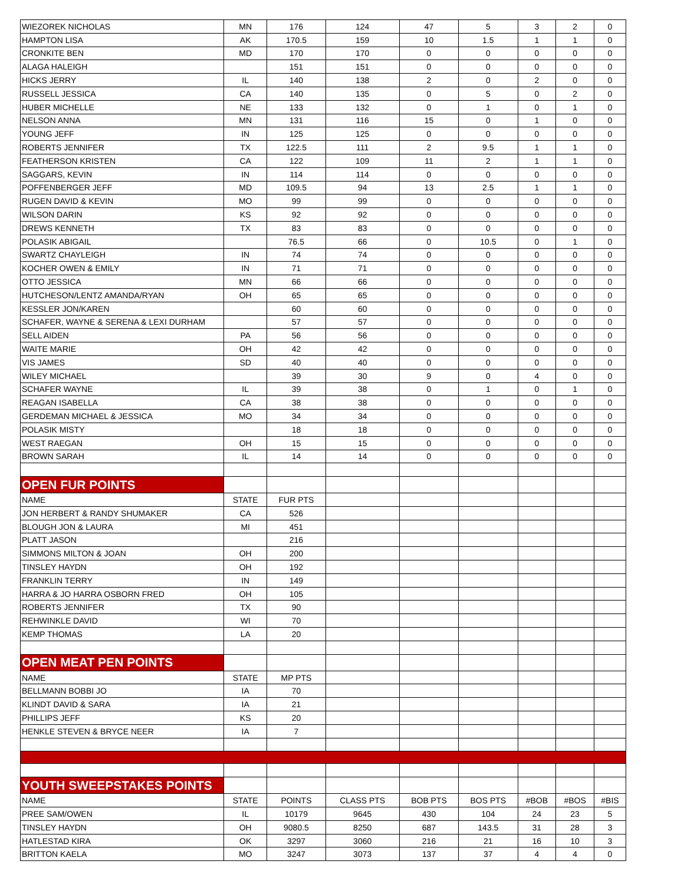| WIEZOREK NICHOLAS | MN | 176 | 124 | 47 | 5 | 3 | 2 | 0 |
| HAMPTON LISA | AK | 170.5 | 159 | 10 | 1.5 | 1 | 1 | 0 |
| CRONKITE BEN | MD | 170 | 170 | 0 | 0 | 0 | 0 | 0 |
| ALAGA HALEIGH | | 151 | 151 | 0 | 0 | 0 | 0 | 0 |
| HICKS JERRY | IL | 140 | 138 | 2 | 0 | 2 | 0 | 0 |
| RUSSELL JESSICA | CA | 140 | 135 | 0 | 5 | 0 | 2 | 0 |
| HUBER MICHELLE | NE | 133 | 132 | 0 | 1 | 0 | 1 | 0 |
| NELSON ANNA | MN | 131 | 116 | 15 | 0 | 1 | 0 | 0 |
| YOUNG JEFF | IN | 125 | 125 | 0 | 0 | 0 | 0 | 0 |
| ROBERTS JENNIFER | TX | 122.5 | 111 | 2 | 9.5 | 1 | 1 | 0 |
| FEATHERSON KRISTEN | CA | 122 | 109 | 11 | 2 | 1 | 1 | 0 |
| SAGGARS, KEVIN | IN | 114 | 114 | 0 | 0 | 0 | 0 | 0 |
| POFFENBERGER JEFF | MD | 109.5 | 94 | 13 | 2.5 | 1 | 1 | 0 |
| RUGEN DAVID & KEVIN | MO | 99 | 99 | 0 | 0 | 0 | 0 | 0 |
| WILSON DARIN | KS | 92 | 92 | 0 | 0 | 0 | 0 | 0 |
| DREWS KENNETH | TX | 83 | 83 | 0 | 0 | 0 | 0 | 0 |
| POLASIK ABIGAIL | | 76.5 | 66 | 0 | 10.5 | 0 | 1 | 0 |
| SWARTZ CHAYLEIGH | IN | 74 | 74 | 0 | 0 | 0 | 0 | 0 |
| KOCHER OWEN & EMILY | IN | 71 | 71 | 0 | 0 | 0 | 0 | 0 |
| OTTO JESSICA | MN | 66 | 66 | 0 | 0 | 0 | 0 | 0 |
| HUTCHESON/LENTZ AMANDA/RYAN | OH | 65 | 65 | 0 | 0 | 0 | 0 | 0 |
| KESSLER JON/KAREN | | 60 | 60 | 0 | 0 | 0 | 0 | 0 |
| SCHAFER, WAYNE & SERENA & LEXI DURHAM | | 57 | 57 | 0 | 0 | 0 | 0 | 0 |
| SELL AIDEN | PA | 56 | 56 | 0 | 0 | 0 | 0 | 0 |
| WAITE MARIE | OH | 42 | 42 | 0 | 0 | 0 | 0 | 0 |
| VIS JAMES | SD | 40 | 40 | 0 | 0 | 0 | 0 | 0 |
| WILEY MICHAEL | | 39 | 30 | 9 | 0 | 4 | 0 | 0 |
| SCHAFER WAYNE | IL | 39 | 38 | 0 | 1 | 0 | 1 | 0 |
| REAGAN ISABELLA | CA | 38 | 38 | 0 | 0 | 0 | 0 | 0 |
| GERDEMAN MICHAEL & JESSICA | MO | 34 | 34 | 0 | 0 | 0 | 0 | 0 |
| POLASIK MISTY | | 18 | 18 | 0 | 0 | 0 | 0 | 0 |
| WEST RAEGAN | OH | 15 | 15 | 0 | 0 | 0 | 0 | 0 |
| BROWN SARAH | IL | 14 | 14 | 0 | 0 | 0 | 0 | 0 |
| OPEN FUR POINTS | | | | | | | | |
| NAME | STATE | FUR PTS | | | | | | |
| JON HERBERT & RANDY SHUMAKER | CA | 526 | | | | | | |
| BLOUGH JON & LAURA | MI | 451 | | | | | | |
| PLATT JASON | | 216 | | | | | | |
| SIMMONS MILTON & JOAN | OH | 200 | | | | | | |
| TINSLEY HAYDN | OH | 192 | | | | | | |
| FRANKLIN TERRY | IN | 149 | | | | | | |
| HARRA & JO HARRA OSBORN FRED | OH | 105 | | | | | | |
| ROBERTS JENNIFER | TX | 90 | | | | | | |
| REHWINKLE DAVID | WI | 70 | | | | | | |
| KEMP THOMAS | LA | 20 | | | | | | |
| OPEN MEAT PEN POINTS | | | | | | | | |
| NAME | STATE | MP PTS | | | | | | |
| BELLMANN BOBBI JO | IA | 70 | | | | | | |
| KLINDT DAVID & SARA | IA | 21 | | | | | | |
| PHILLIPS JEFF | KS | 20 | | | | | | |
| HENKLE STEVEN & BRYCE NEER | IA | 7 | | | | | | |
| YOUTH SWEEPSTAKES POINTS | | | | | | | | |
| NAME | STATE | POINTS | CLASS PTS | BOB PTS | BOS PTS | #BOB | #BOS | #BIS |
| PREE SAM/OWEN | IL | 10179 | 9645 | 430 | 104 | 24 | 23 | 5 |
| TINSLEY HAYDN | OH | 9080.5 | 8250 | 687 | 143.5 | 31 | 28 | 3 |
| HATLESTAD KIRA | OK | 3297 | 3060 | 216 | 21 | 16 | 10 | 3 |
| BRITTON KAELA | MO | 3247 | 3073 | 137 | 37 | 4 | 4 | 0 |